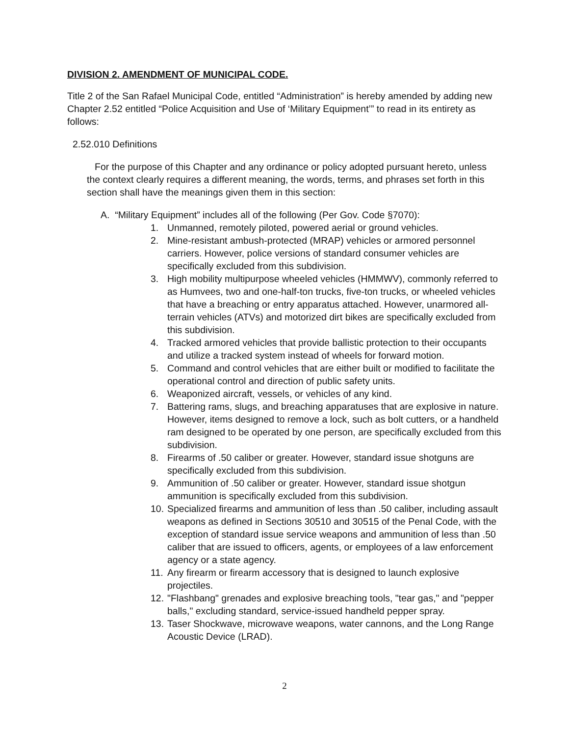DIVISION 2. AMENDMENT OF MUNICIPAL CODE.
Title 2 of the San Rafael Municipal Code, entitled “Administration” is hereby amended by adding new Chapter 2.52 entitled “Police Acquisition and Use of ‘Military Equipment’” to read in its entirety as follows:
2.52.010 Definitions
For the purpose of this Chapter and any ordinance or policy adopted pursuant hereto, unless the context clearly requires a different meaning, the words, terms, and phrases set forth in this section shall have the meanings given them in this section:
A. “Military Equipment” includes all of the following (Per Gov. Code §7070):
1. Unmanned, remotely piloted, powered aerial or ground vehicles.
2. Mine-resistant ambush-protected (MRAP) vehicles or armored personnel carriers. However, police versions of standard consumer vehicles are specifically excluded from this subdivision.
3. High mobility multipurpose wheeled vehicles (HMMWV), commonly referred to as Humvees, two and one-half-ton trucks, five-ton trucks, or wheeled vehicles that have a breaching or entry apparatus attached. However, unarmored all-terrain vehicles (ATVs) and motorized dirt bikes are specifically excluded from this subdivision.
4. Tracked armored vehicles that provide ballistic protection to their occupants and utilize a tracked system instead of wheels for forward motion.
5. Command and control vehicles that are either built or modified to facilitate the operational control and direction of public safety units.
6. Weaponized aircraft, vessels, or vehicles of any kind.
7. Battering rams, slugs, and breaching apparatuses that are explosive in nature. However, items designed to remove a lock, such as bolt cutters, or a handheld ram designed to be operated by one person, are specifically excluded from this subdivision.
8. Firearms of .50 caliber or greater. However, standard issue shotguns are specifically excluded from this subdivision.
9. Ammunition of .50 caliber or greater. However, standard issue shotgun ammunition is specifically excluded from this subdivision.
10. Specialized firearms and ammunition of less than .50 caliber, including assault weapons as defined in Sections 30510 and 30515 of the Penal Code, with the exception of standard issue service weapons and ammunition of less than .50 caliber that are issued to officers, agents, or employees of a law enforcement agency or a state agency.
11. Any firearm or firearm accessory that is designed to launch explosive projectiles.
12. "Flashbang" grenades and explosive breaching tools, "tear gas," and "pepper balls," excluding standard, service-issued handheld pepper spray.
13. Taser Shockwave, microwave weapons, water cannons, and the Long Range Acoustic Device (LRAD).
2